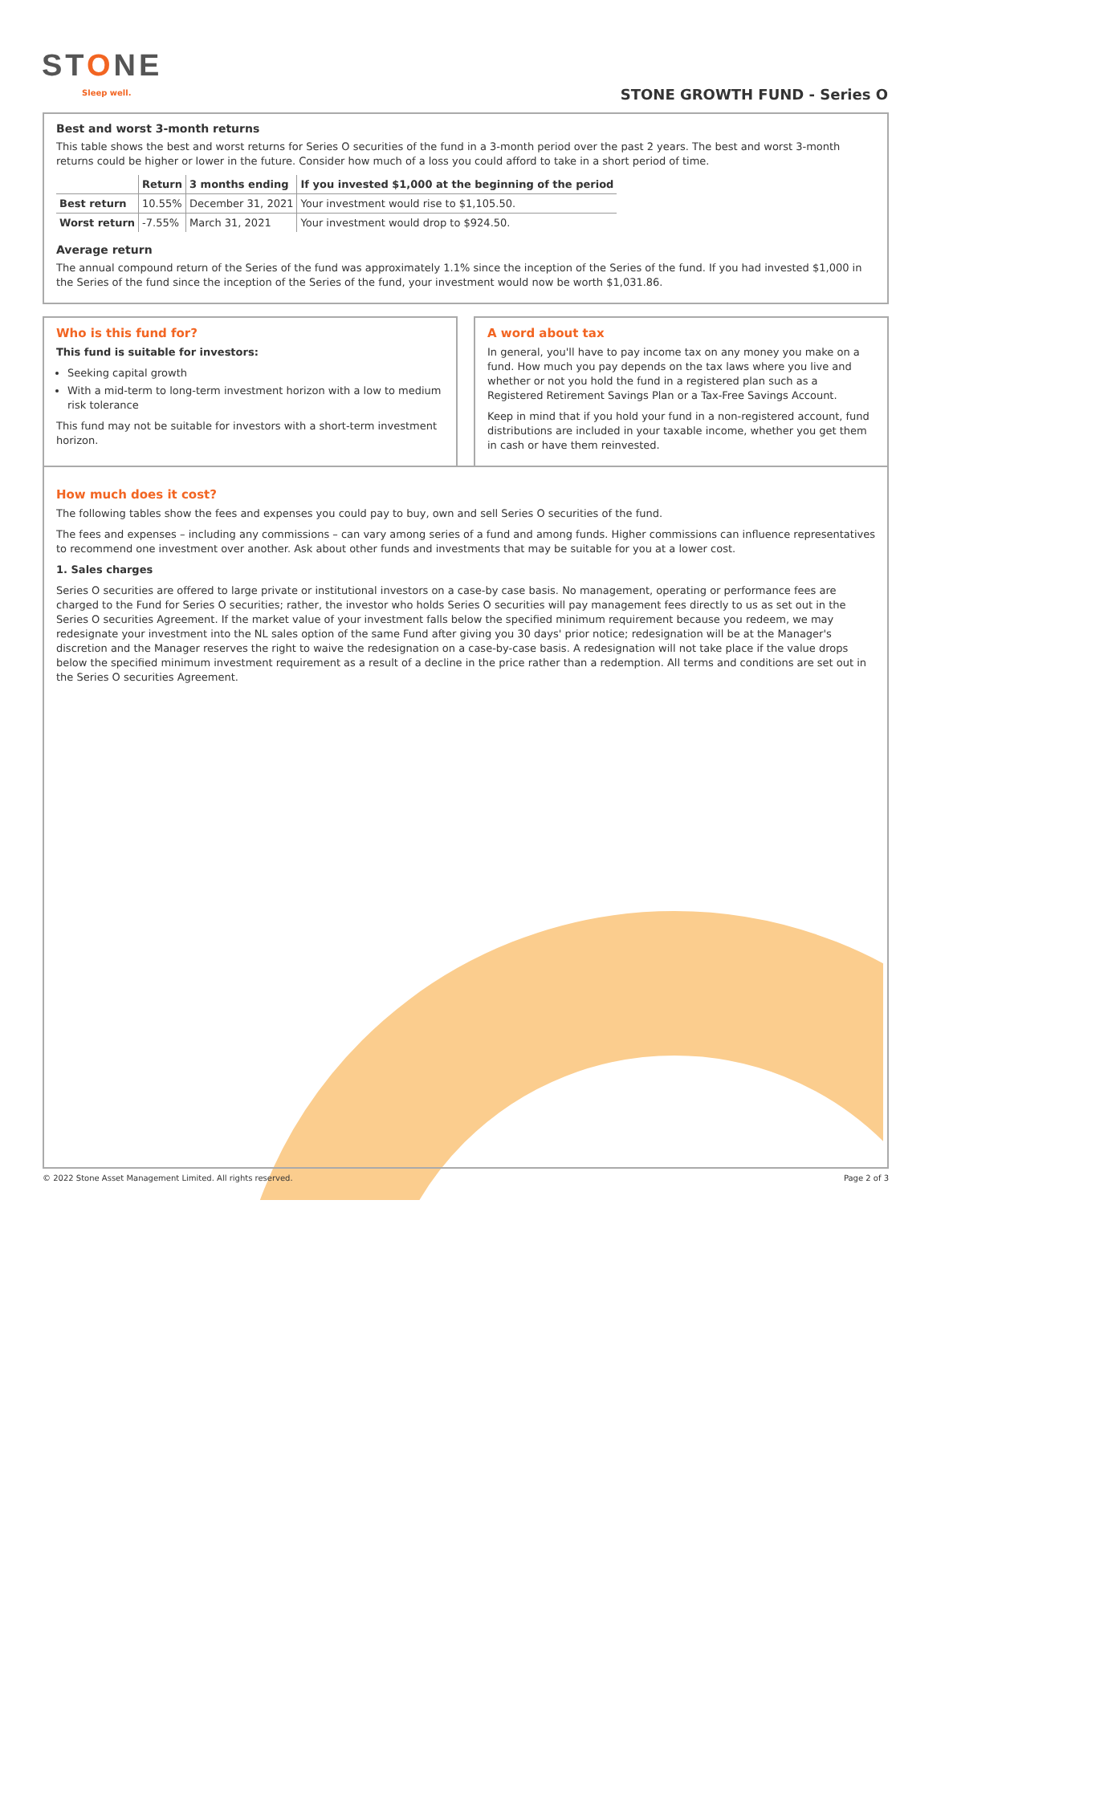STONE
Sleep well. STONE GROWTH FUND - Series O
Best and worst 3-month returns
This table shows the best and worst returns for Series O securities of the fund in a 3-month period over the past 2 years. The best and worst 3-month returns could be higher or lower in the future. Consider how much of a loss you could afford to take in a short period of time.
| | Return | 3 months ending | If you invested $1,000 at the beginning of the period |
| --- | --- | --- | --- |
| Best return | 10.55% | December 31, 2021 | Your investment would rise to $1,105.50. |
| Worst return | -7.55% | March 31, 2021 | Your investment would drop to $924.50. |
Average return
The annual compound return of the Series of the fund was approximately 1.1% since the inception of the Series of the fund. If you had invested $1,000 in the Series of the fund since the inception of the Series of the fund, your investment would now be worth $1,031.86.
Who is this fund for?
This fund is suitable for investors:
Seeking capital growth
With a mid-term to long-term investment horizon with a low to medium risk tolerance
This fund may not be suitable for investors with a short-term investment horizon.
A word about tax
In general, you'll have to pay income tax on any money you make on a fund. How much you pay depends on the tax laws where you live and whether or not you hold the fund in a registered plan such as a Registered Retirement Savings Plan or a Tax-Free Savings Account.
Keep in mind that if you hold your fund in a non-registered account, fund distributions are included in your taxable income, whether you get them in cash or have them reinvested.
How much does it cost?
The following tables show the fees and expenses you could pay to buy, own and sell Series O securities of the fund.
The fees and expenses – including any commissions – can vary among series of a fund and among funds. Higher commissions can influence representatives to recommend one investment over another. Ask about other funds and investments that may be suitable for you at a lower cost.
1. Sales charges
Series O securities are offered to large private or institutional investors on a case-by case basis. No management, operating or performance fees are charged to the Fund for Series O securities; rather, the investor who holds Series O securities will pay management fees directly to us as set out in the Series O securities Agreement. If the market value of your investment falls below the specified minimum requirement because you redeem, we may redesignate your investment into the NL sales option of the same Fund after giving you 30 days' prior notice; redesignation will be at the Manager's discretion and the Manager reserves the right to waive the redesignation on a case-by-case basis. A redesignation will not take place if the value drops below the specified minimum investment requirement as a result of a decline in the price rather than a redemption. All terms and conditions are set out in the Series O securities Agreement.
© 2022 Stone Asset Management Limited. All rights reserved. Page 2 of 3